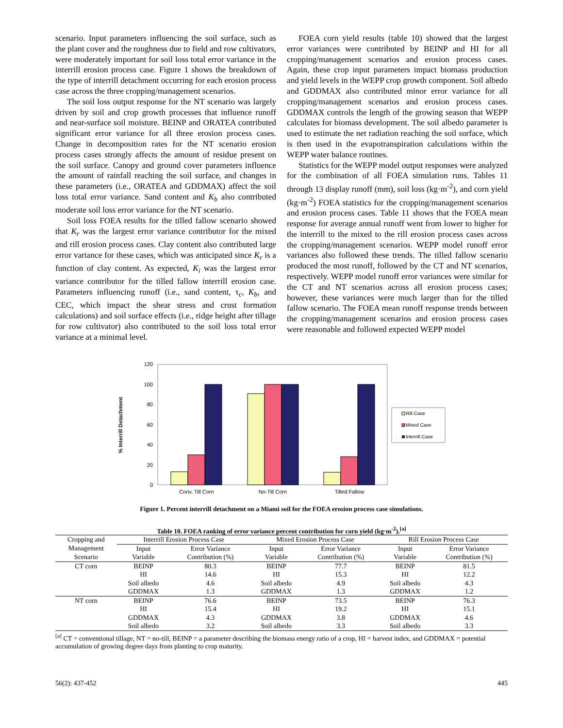scenario. Input parameters influencing the soil surface, such as the plant cover and the roughness due to field and row cultivators, were moderately important for soil loss total error variance in the interrill erosion process case. Figure 1 shows the breakdown of the type of interrill detachment occurring for each erosion process case across the three cropping/management scenarios.
The soil loss output response for the NT scenario was largely driven by soil and crop growth processes that influence runoff and near-surface soil moisture. BEINP and ORATEA contributed significant error variance for all three erosion process cases. Change in decomposition rates for the NT scenario erosion process cases strongly affects the amount of residue present on the soil surface. Canopy and ground cover parameters influence the amount of rainfall reaching the soil surface, and changes in these parameters (i.e., ORATEA and GDDMAX) affect the soil loss total error variance. Sand content and K<sub>b</sub> also contributed moderate soil loss error variance for the NT scenario.
Soil loss FOEA results for the tilled fallow scenario showed that K<sub>r</sub> was the largest error variance contributor for the mixed and rill erosion process cases. Clay content also contributed large error variance for these cases, which was anticipated since K<sub>r</sub> is a function of clay content. As expected, K<sub>i</sub> was the largest error variance contributor for the tilled fallow interrill erosion case. Parameters influencing runoff (i.e., sand content, τ<sub>c</sub>, K<sub>b</sub>, and CEC, which impact the shear stress and crust formation calculations) and soil surface effects (i.e., ridge height after tillage for row cultivator) also contributed to the soil loss total error variance at a minimal level.
FOEA corn yield results (table 10) showed that the largest error variances were contributed by BEINP and HI for all cropping/management scenarios and erosion process cases. Again, these crop input parameters impact biomass production and yield levels in the WEPP crop growth component. Soil albedo and GDDMAX also contributed minor error variance for all cropping/management scenarios and erosion process cases. GDDMAX controls the length of the growing season that WEPP calculates for biomass development. The soil albedo parameter is used to estimate the net radiation reaching the soil surface, which is then used in the evapotranspiration calculations within the WEPP water balance routines.
Statistics for the WEPP model output responses were analyzed for the combination of all FOEA simulation runs. Tables 11 through 13 display runoff (mm), soil loss (kg·m<sup>-2</sup>), and corn yield (kg·m<sup>-2</sup>) FOEA statistics for the cropping/management scenarios and erosion process cases. Table 11 shows that the FOEA mean response for average annual runoff went from lower to higher for the interrill to the mixed to the rill erosion process cases across the cropping/management scenarios. WEPP model runoff error variances also followed these trends. The tilled fallow scenario produced the most runoff, followed by the CT and NT scenarios, respectively. WEPP model runoff error variances were similar for the CT and NT scenarios across all erosion process cases; however, these variances were much larger than for the tilled fallow scenario. The FOEA mean runoff response trends between the cropping/management scenarios and erosion process cases were reasonable and followed expected WEPP model
0
20
40
60
80
100
120
% Interrill Detachment
Conv. Till Corn
No-Till Corn
Tilled Fallow
Rill Case
Mixed Case
Interrill Case
Figure 1. Percent interrill detachment on a Miami soil for the FOEA erosion process case simulations.
Table 10. FOEA ranking of error variance percent contribution for corn yield (kg·m<sup>-2</sup>).<sup>[a]</sup>
| Cropping and | Interrill Erosion Process Case | | | Mixed Erosion Process Case | | | Rill Erosion Process Case | |
| Management | Input | Error Variance | | Input | Error Variance | | Input | Error Variance |
| Scenario | Variable | Contribution (%) | | Variable | Contribution (%) | | Variable | Contribution (%) |
| CT corn | BEINP | 80.3 | | BEINP | 77.7 | | BEINP | 81.5 |
| | HI | 14.6 | | HI | 15.3 | | HI | 12.2 |
| | Soil albedo | 4.6 | | Soil albedo | 4.9 | | Soil albedo | 4.3 |
| | GDDMAX | 1.3 | | GDDMAX | 1.3 | | GDDMAX | 1.2 |
| NT corn | BEINP | 76.6 | | BEINP | 73.5 | | BEINP | 76.3 |
| | HI | 15.4 | | HI | 19.2 | | HI | 15.1 |
| | GDDMAX | 4.3 | | GDDMAX | 3.8 | | GDDMAX | 4.6 |
| | Soil albedo | 3.2 | | Soil albedo | 3.3 | | Soil albedo | 3.3 |
<sup>[a]</sup> CT = conventional tillage, NT = no-till, BEINP = a parameter describing the biomass energy ratio of a crop, HI = harvest index, and GDDMAX = potential accumulation of growing degree days from planting to crop maturity.
56(2): 437-452 445